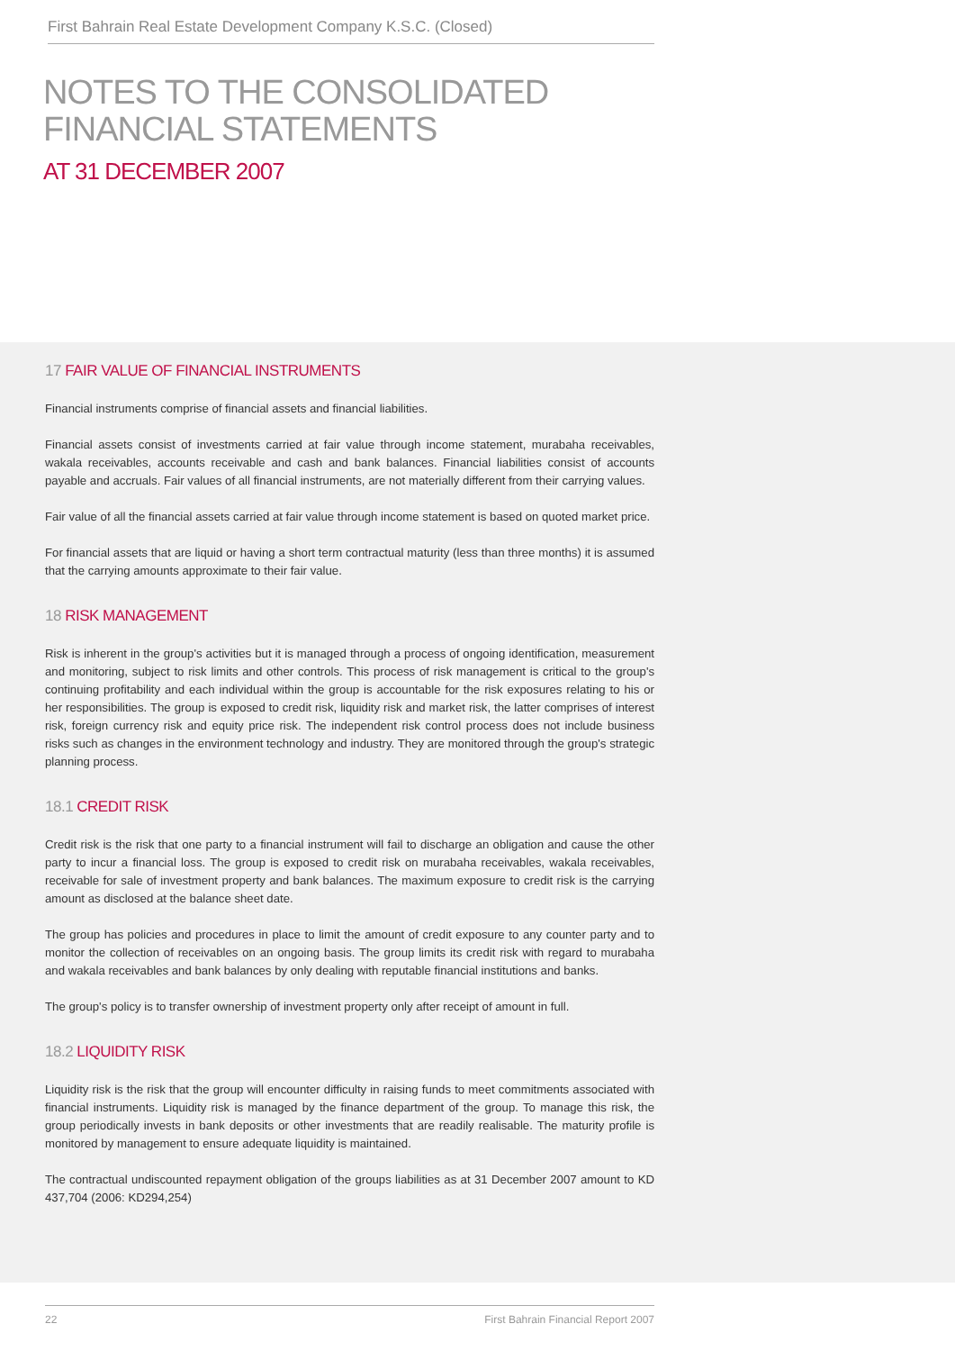First Bahrain Real Estate Development Company K.S.C. (Closed)
NOTES TO THE CONSOLIDATED
FINANCIAL STATEMENTS
AT 31 DECEMBER 2007
17 FAIR VALUE OF FINANCIAL INSTRUMENTS
Financial instruments comprise of financial assets and financial liabilities.
Financial assets consist of investments carried at fair value through income statement, murabaha receivables, wakala receivables, accounts receivable and cash and bank balances. Financial liabilities consist of accounts payable and accruals. Fair values of all financial instruments, are not materially different from their carrying values.
Fair value of all the financial assets carried at fair value through income statement is based on quoted market price.
For financial assets that are liquid or having a short term contractual maturity (less than three months) it is assumed that the carrying amounts approximate to their fair value.
18 RISK MANAGEMENT
Risk is inherent in the group's activities but it is managed through a process of ongoing identification, measurement and monitoring, subject to risk limits and other controls. This process of risk management is critical to the group's continuing profitability and each individual within the group is accountable for the risk exposures relating to his or her responsibilities. The group is exposed to credit risk, liquidity risk and market risk, the latter comprises of interest risk, foreign currency risk and equity price risk. The independent risk control process does not include business risks such as changes in the environment technology and industry. They are monitored through the group's strategic planning process.
18.1 CREDIT RISK
Credit risk is the risk that one party to a financial instrument will fail to discharge an obligation and cause the other party to incur a financial loss. The group is exposed to credit risk on murabaha receivables, wakala receivables, receivable for sale of investment property and bank balances. The maximum exposure to credit risk is the carrying amount as disclosed at the balance sheet date.
The group has policies and procedures in place to limit the amount of credit exposure to any counter party and to monitor the collection of receivables on an ongoing basis. The group limits its credit risk with regard to murabaha and wakala receivables and bank balances by only dealing with reputable financial institutions and banks.
The group's policy is to transfer ownership of investment property only after receipt of amount in full.
18.2 LIQUIDITY RISK
Liquidity risk is the risk that the group will encounter difficulty in raising funds to meet commitments associated with financial instruments. Liquidity risk is managed by the finance department of the group. To manage this risk, the group periodically invests in bank deposits or other investments that are readily realisable. The maturity profile is monitored by management to ensure adequate liquidity is maintained.
The contractual undiscounted repayment obligation of the groups liabilities as at 31 December 2007 amount to KD 437,704 (2006: KD294,254)
22 First Bahrain Financial Report 2007